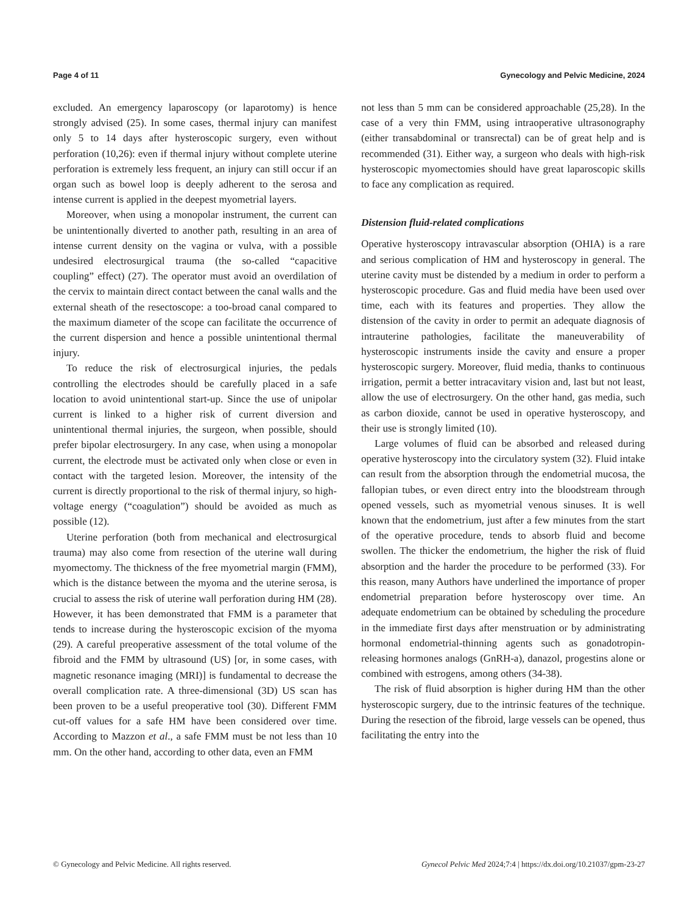Page 4 of 11 Gynecology and Pelvic Medicine, 2024
excluded. An emergency laparoscopy (or laparotomy) is hence strongly advised (25). In some cases, thermal injury can manifest only 5 to 14 days after hysteroscopic surgery, even without perforation (10,26): even if thermal injury without complete uterine perforation is extremely less frequent, an injury can still occur if an organ such as bowel loop is deeply adherent to the serosa and intense current is applied in the deepest myometrial layers.
Moreover, when using a monopolar instrument, the current can be unintentionally diverted to another path, resulting in an area of intense current density on the vagina or vulva, with a possible undesired electrosurgical trauma (the so-called “capacitive coupling” effect) (27). The operator must avoid an overdilation of the cervix to maintain direct contact between the canal walls and the external sheath of the resectoscope: a too-broad canal compared to the maximum diameter of the scope can facilitate the occurrence of the current dispersion and hence a possible unintentional thermal injury.
To reduce the risk of electrosurgical injuries, the pedals controlling the electrodes should be carefully placed in a safe location to avoid unintentional start-up. Since the use of unipolar current is linked to a higher risk of current diversion and unintentional thermal injuries, the surgeon, when possible, should prefer bipolar electrosurgery. In any case, when using a monopolar current, the electrode must be activated only when close or even in contact with the targeted lesion. Moreover, the intensity of the current is directly proportional to the risk of thermal injury, so high-voltage energy (“coagulation”) should be avoided as much as possible (12).
Uterine perforation (both from mechanical and electrosurgical trauma) may also come from resection of the uterine wall during myomectomy. The thickness of the free myometrial margin (FMM), which is the distance between the myoma and the uterine serosa, is crucial to assess the risk of uterine wall perforation during HM (28). However, it has been demonstrated that FMM is a parameter that tends to increase during the hysteroscopic excision of the myoma (29). A careful preoperative assessment of the total volume of the fibroid and the FMM by ultrasound (US) [or, in some cases, with magnetic resonance imaging (MRI)] is fundamental to decrease the overall complication rate. A three-dimensional (3D) US scan has been proven to be a useful preoperative tool (30). Different FMM cut-off values for a safe HM have been considered over time. According to Mazzon et al., a safe FMM must be not less than 10 mm. On the other hand, according to other data, even an FMM
not less than 5 mm can be considered approachable (25,28). In the case of a very thin FMM, using intraoperative ultrasonography (either transabdominal or transrectal) can be of great help and is recommended (31). Either way, a surgeon who deals with high-risk hysteroscopic myomectomies should have great laparoscopic skills to face any complication as required.
Distension fluid-related complications
Operative hysteroscopy intravascular absorption (OHIA) is a rare and serious complication of HM and hysteroscopy in general. The uterine cavity must be distended by a medium in order to perform a hysteroscopic procedure. Gas and fluid media have been used over time, each with its features and properties. They allow the distension of the cavity in order to permit an adequate diagnosis of intrauterine pathologies, facilitate the maneuverability of hysteroscopic instruments inside the cavity and ensure a proper hysteroscopic surgery. Moreover, fluid media, thanks to continuous irrigation, permit a better intracavitary vision and, last but not least, allow the use of electrosurgery. On the other hand, gas media, such as carbon dioxide, cannot be used in operative hysteroscopy, and their use is strongly limited (10).
Large volumes of fluid can be absorbed and released during operative hysteroscopy into the circulatory system (32). Fluid intake can result from the absorption through the endometrial mucosa, the fallopian tubes, or even direct entry into the bloodstream through opened vessels, such as myometrial venous sinuses. It is well known that the endometrium, just after a few minutes from the start of the operative procedure, tends to absorb fluid and become swollen. The thicker the endometrium, the higher the risk of fluid absorption and the harder the procedure to be performed (33). For this reason, many Authors have underlined the importance of proper endometrial preparation before hysteroscopy over time. An adequate endometrium can be obtained by scheduling the procedure in the immediate first days after menstruation or by administrating hormonal endometrial-thinning agents such as gonadotropin-releasing hormones analogs (GnRH-a), danazol, progestins alone or combined with estrogens, among others (34-38).
The risk of fluid absorption is higher during HM than the other hysteroscopic surgery, due to the intrinsic features of the technique. During the resection of the fibroid, large vessels can be opened, thus facilitating the entry into the
© Gynecology and Pelvic Medicine. All rights reserved. Gynecol Pelvic Med 2024;7:4 | https://dx.doi.org/10.21037/gpm-23-27